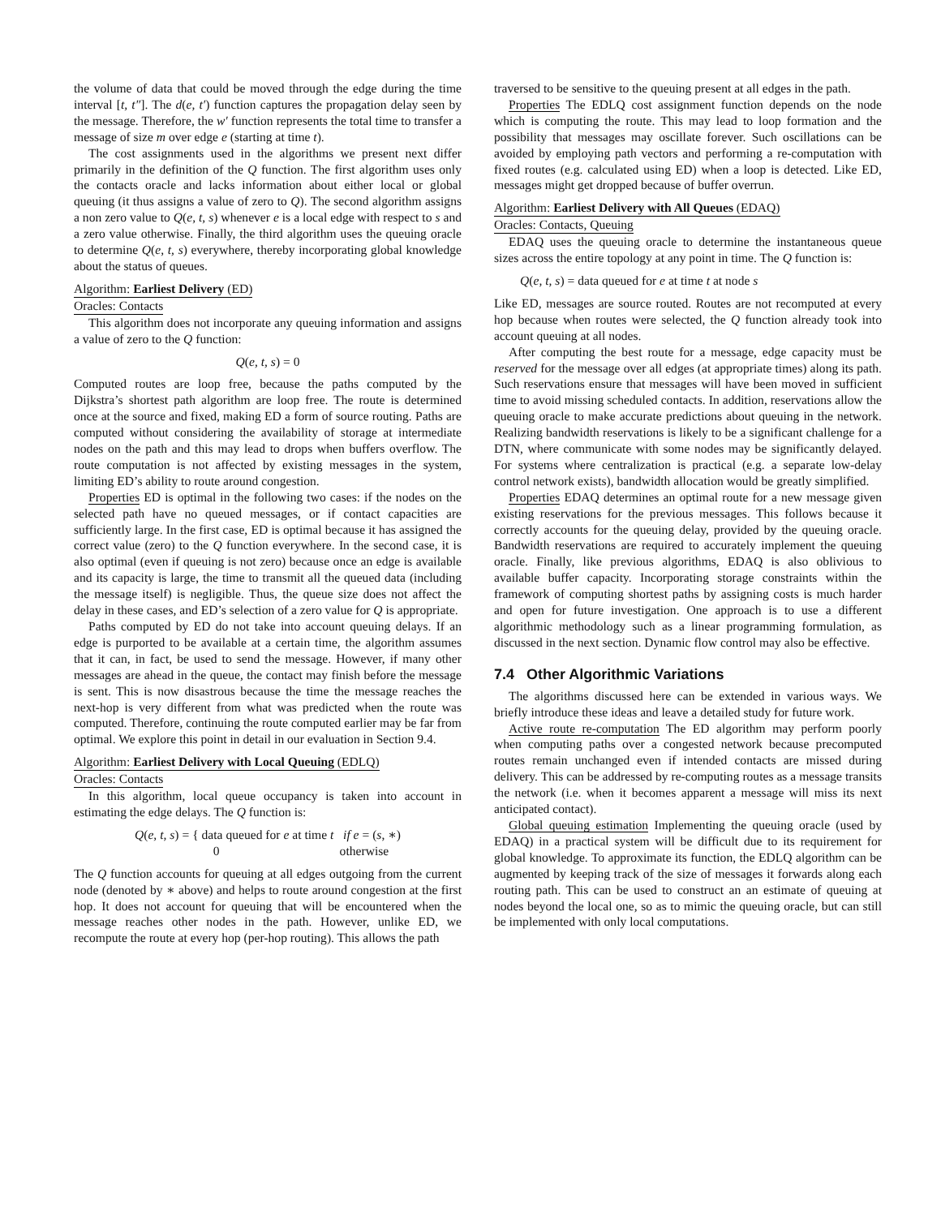the volume of data that could be moved through the edge during the time interval [t, t″]. The d(e, t′) function captures the propagation delay seen by the message. Therefore, the w′ function represents the total time to transfer a message of size m over edge e (starting at time t).
The cost assignments used in the algorithms we present next differ primarily in the definition of the Q function. The first algorithm uses only the contacts oracle and lacks information about either local or global queuing (it thus assigns a value of zero to Q). The second algorithm assigns a non zero value to Q(e, t, s) whenever e is a local edge with respect to s and a zero value otherwise. Finally, the third algorithm uses the queuing oracle to determine Q(e, t, s) everywhere, thereby incorporating global knowledge about the status of queues.
Algorithm: Earliest Delivery (ED)
Oracles: Contacts
This algorithm does not incorporate any queuing information and assigns a value of zero to the Q function:
Q(e, t, s) = 0
Computed routes are loop free, because the paths computed by the Dijkstra’s shortest path algorithm are loop free. The route is determined once at the source and fixed, making ED a form of source routing. Paths are computed without considering the availability of storage at intermediate nodes on the path and this may lead to drops when buffers overflow. The route computation is not affected by existing messages in the system, limiting ED’s ability to route around congestion.
Properties ED is optimal in the following two cases: if the nodes on the selected path have no queued messages, or if contact capacities are sufficiently large. In the first case, ED is optimal because it has assigned the correct value (zero) to the Q function everywhere. In the second case, it is also optimal (even if queuing is not zero) because once an edge is available and its capacity is large, the time to transmit all the queued data (including the message itself) is negligible. Thus, the queue size does not affect the delay in these cases, and ED’s selection of a zero value for Q is appropriate.
Paths computed by ED do not take into account queuing delays. If an edge is purported to be available at a certain time, the algorithm assumes that it can, in fact, be used to send the message. However, if many other messages are ahead in the queue, the contact may finish before the message is sent. This is now disastrous because the time the message reaches the next-hop is very different from what was predicted when the route was computed. Therefore, continuing the route computed earlier may be far from optimal. We explore this point in detail in our evaluation in Section 9.4.
Algorithm: Earliest Delivery with Local Queuing (EDLQ)
Oracles: Contacts
In this algorithm, local queue occupancy is taken into account in estimating the edge delays. The Q function is:
Q(e, t, s) = { data queued for e at time t if e = (s, ∗)
0 otherwise
The Q function accounts for queuing at all edges outgoing from the current node (denoted by ∗ above) and helps to route around congestion at the first hop. It does not account for queuing that will be encountered when the message reaches other nodes in the path. However, unlike ED, we recompute the route at every hop (per-hop routing). This allows the path
traversed to be sensitive to the queuing present at all edges in the path.
Properties The EDLQ cost assignment function depends on the node which is computing the route. This may lead to loop formation and the possibility that messages may oscillate forever. Such oscillations can be avoided by employing path vectors and performing a re-computation with fixed routes (e.g. calculated using ED) when a loop is detected. Like ED, messages might get dropped because of buffer overrun.
Algorithm: Earliest Delivery with All Queues (EDAQ)
Oracles: Contacts, Queuing
EDAQ uses the queuing oracle to determine the instantaneous queue sizes across the entire topology at any point in time. The Q function is:
Q(e, t, s) = data queued for e at time t at node s
Like ED, messages are source routed. Routes are not recomputed at every hop because when routes were selected, the Q function already took into account queuing at all nodes.
After computing the best route for a message, edge capacity must be reserved for the message over all edges (at appropriate times) along its path. Such reservations ensure that messages will have been moved in sufficient time to avoid missing scheduled contacts. In addition, reservations allow the queuing oracle to make accurate predictions about queuing in the network. Realizing bandwidth reservations is likely to be a significant challenge for a DTN, where communicate with some nodes may be significantly delayed. For systems where centralization is practical (e.g. a separate low-delay control network exists), bandwidth allocation would be greatly simplified.
Properties EDAQ determines an optimal route for a new message given existing reservations for the previous messages. This follows because it correctly accounts for the queuing delay, provided by the queuing oracle. Bandwidth reservations are required to accurately implement the queuing oracle. Finally, like previous algorithms, EDAQ is also oblivious to available buffer capacity. Incorporating storage constraints within the framework of computing shortest paths by assigning costs is much harder and open for future investigation. One approach is to use a different algorithmic methodology such as a linear programming formulation, as discussed in the next section. Dynamic flow control may also be effective.
7.4 Other Algorithmic Variations
The algorithms discussed here can be extended in various ways. We briefly introduce these ideas and leave a detailed study for future work.
Active route re-computation The ED algorithm may perform poorly when computing paths over a congested network because precomputed routes remain unchanged even if intended contacts are missed during delivery. This can be addressed by re-computing routes as a message transits the network (i.e. when it becomes apparent a message will miss its next anticipated contact).
Global queuing estimation Implementing the queuing oracle (used by EDAQ) in a practical system will be difficult due to its requirement for global knowledge. To approximate its function, the EDLQ algorithm can be augmented by keeping track of the size of messages it forwards along each routing path. This can be used to construct an an estimate of queuing at nodes beyond the local one, so as to mimic the queuing oracle, but can still be implemented with only local computations.